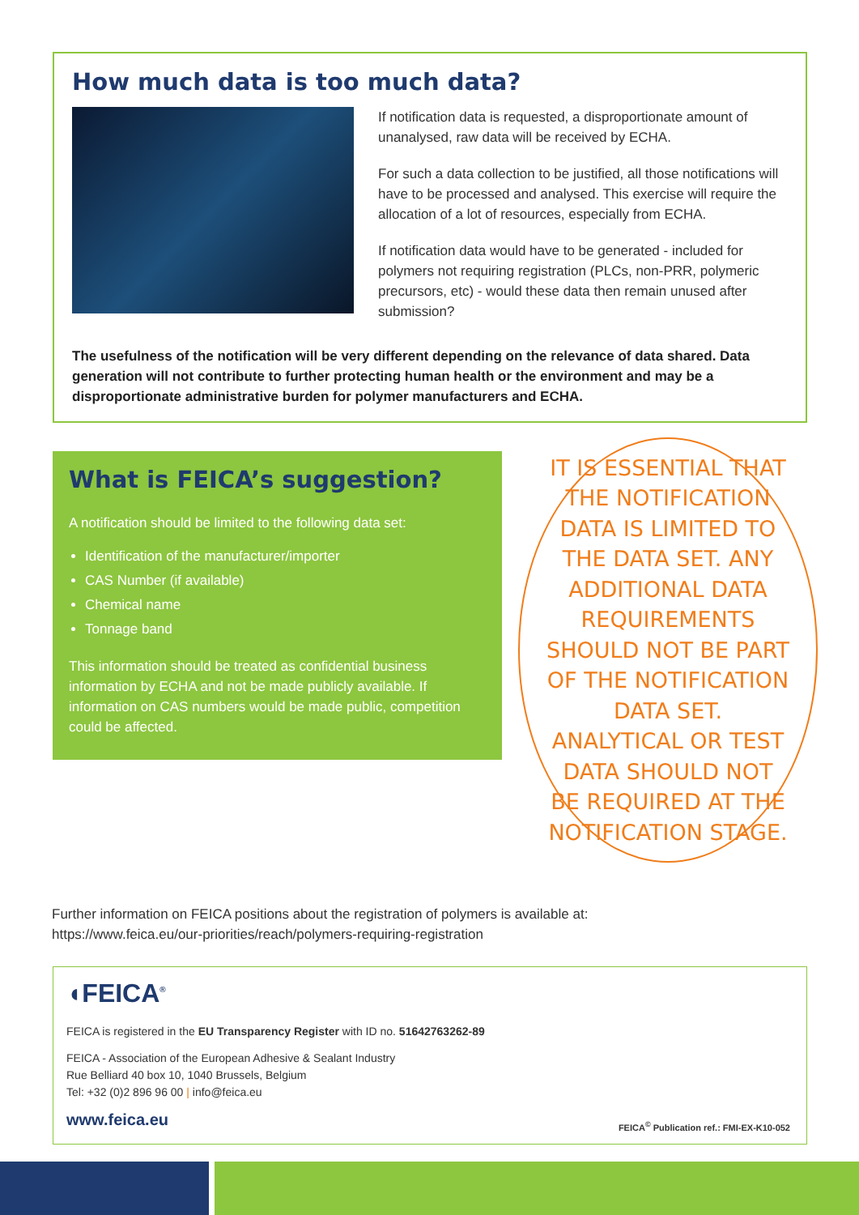How much data is too much data?
If notification data is requested, a disproportionate amount of unanalysed, raw data will be received by ECHA.
For such a data collection to be justified, all those notifications will have to be processed and analysed. This exercise will require the allocation of a lot of resources, especially from ECHA.
If notification data would have to be generated - included for polymers not requiring registration (PLCs, non-PRR, polymeric precursors, etc) - would these data then remain unused after submission?
The usefulness of the notification will be very different depending on the relevance of data shared. Data generation will not contribute to further protecting human health or the environment and may be a disproportionate administrative burden for polymer manufacturers and ECHA.
What is FEICA’s suggestion?
A notification should be limited to the following data set:
Identification of the manufacturer/importer
CAS Number (if available)
Chemical name
Tonnage band
This information should be treated as confidential business information by ECHA and not be made publicly available. If information on CAS numbers would be made public, competition could be affected.
IT IS ESSENTIAL THAT THE NOTIFICATION DATA IS LIMITED TO THE DATA SET. ANY ADDITIONAL DATA REQUIREMENTS SHOULD NOT BE PART OF THE NOTIFICATION DATA SET. ANALYTICAL OR TEST DATA SHOULD NOT BE REQUIRED AT THE NOTIFICATION STAGE.
Further information on FEICA positions about the registration of polymers is available at:
https://www.feica.eu/our-priorities/reach/polymers-requiring-registration
◖FEICA<sup>®</sup>
FEICA is registered in the EU Transparency Register with ID no. 51642763262-89
FEICA - Association of the European Adhesive & Sealant Industry
Rue Belliard 40 box 10, 1040 Brussels, Belgium
Tel: +32 (0)2 896 96 00 | info@feica.eu
www.feica.eu
FEICA<sup>©</sup> Publication ref.: FMI-EX-K10-052